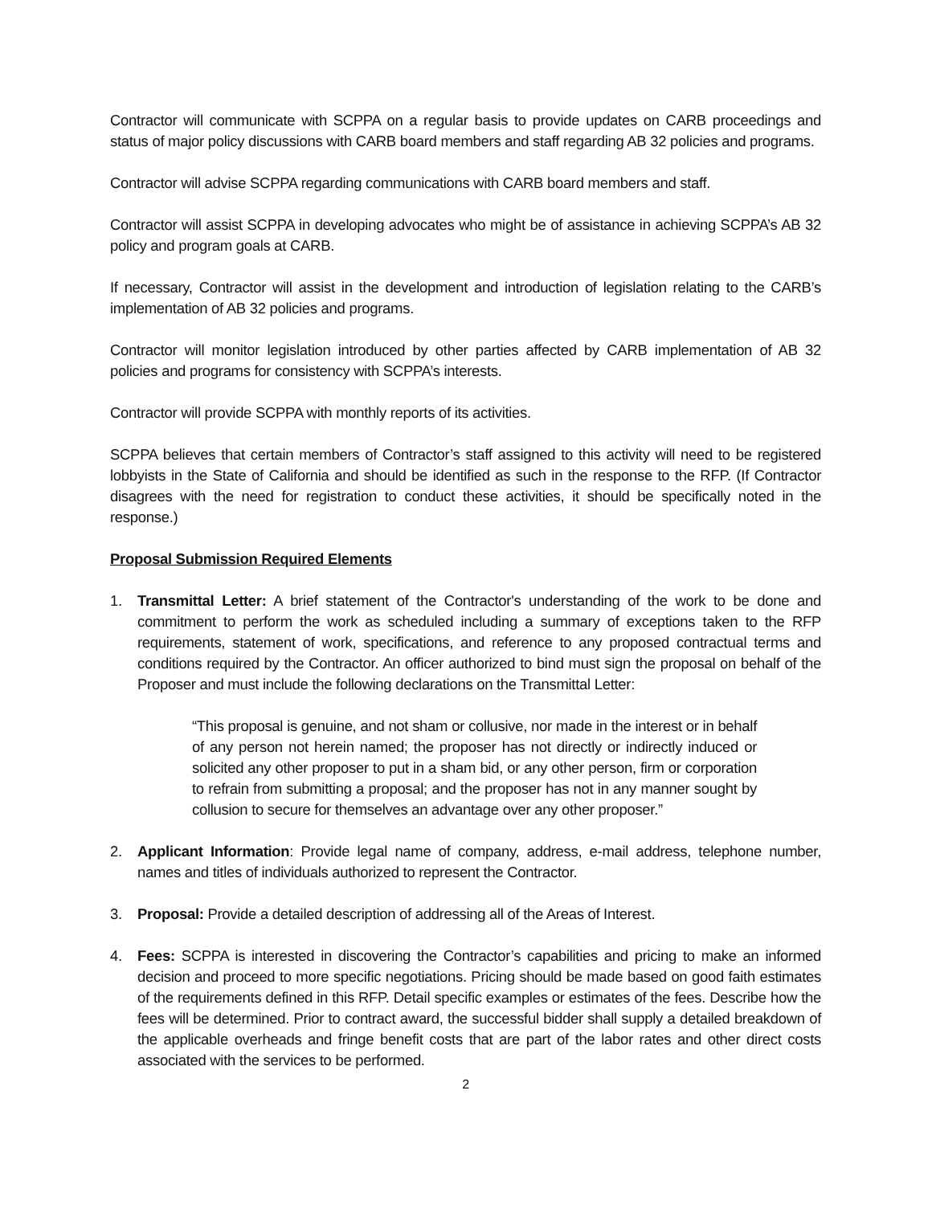Contractor will communicate with SCPPA on a regular basis to provide updates on CARB proceedings and status of major policy discussions with CARB board members and staff regarding AB 32 policies and programs.
Contractor will advise SCPPA regarding communications with CARB board members and staff.
Contractor will assist SCPPA in developing advocates who might be of assistance in achieving SCPPA’s AB 32 policy and program goals at CARB.
If necessary, Contractor will assist in the development and introduction of legislation relating to the CARB’s implementation of AB 32 policies and programs.
Contractor will monitor legislation introduced by other parties affected by CARB implementation of AB 32 policies and programs for consistency with SCPPA’s interests.
Contractor will provide SCPPA with monthly reports of its activities.
SCPPA believes that certain members of Contractor’s staff assigned to this activity will need to be registered lobbyists in the State of California and should be identified as such in the response to the RFP. (If Contractor disagrees with the need for registration to conduct these activities, it should be specifically noted in the response.)
Proposal Submission Required Elements
1. Transmittal Letter: A brief statement of the Contractor's understanding of the work to be done and commitment to perform the work as scheduled including a summary of exceptions taken to the RFP requirements, statement of work, specifications, and reference to any proposed contractual terms and conditions required by the Contractor. An officer authorized to bind must sign the proposal on behalf of the Proposer and must include the following declarations on the Transmittal Letter:
“This proposal is genuine, and not sham or collusive, nor made in the interest or in behalf of any person not herein named; the proposer has not directly or indirectly induced or solicited any other proposer to put in a sham bid, or any other person, firm or corporation to refrain from submitting a proposal; and the proposer has not in any manner sought by collusion to secure for themselves an advantage over any other proposer.”
2. Applicant Information: Provide legal name of company, address, e-mail address, telephone number, names and titles of individuals authorized to represent the Contractor.
3. Proposal: Provide a detailed description of addressing all of the Areas of Interest.
4. Fees: SCPPA is interested in discovering the Contractor’s capabilities and pricing to make an informed decision and proceed to more specific negotiations. Pricing should be made based on good faith estimates of the requirements defined in this RFP. Detail specific examples or estimates of the fees. Describe how the fees will be determined. Prior to contract award, the successful bidder shall supply a detailed breakdown of the applicable overheads and fringe benefit costs that are part of the labor rates and other direct costs associated with the services to be performed.
2